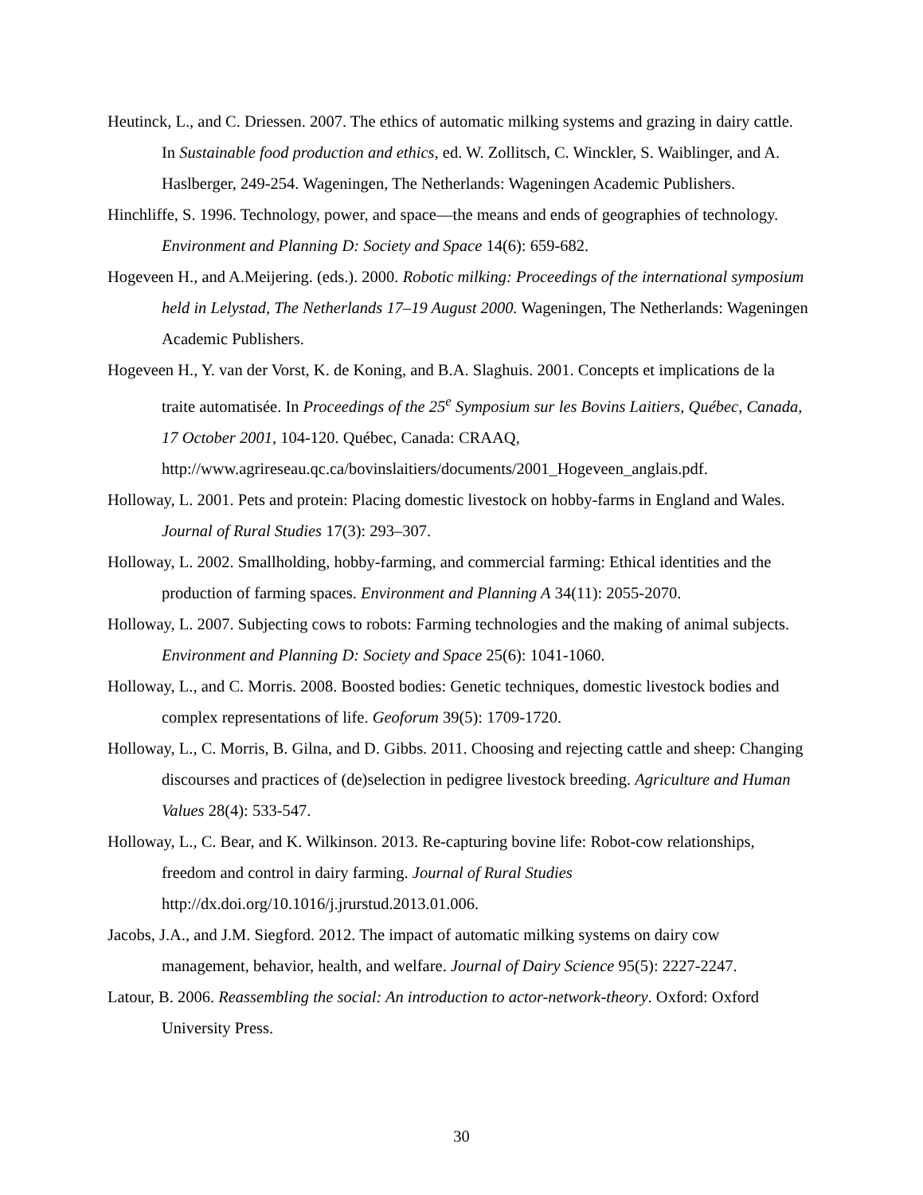Heutinck, L., and C. Driessen. 2007. The ethics of automatic milking systems and grazing in dairy cattle. In Sustainable food production and ethics, ed. W. Zollitsch, C. Winckler, S. Waiblinger, and A. Haslberger, 249-254. Wageningen, The Netherlands: Wageningen Academic Publishers.
Hinchliffe, S. 1996. Technology, power, and space—the means and ends of geographies of technology. Environment and Planning D: Society and Space 14(6): 659-682.
Hogeveen H., and A.Meijering. (eds.). 2000. Robotic milking: Proceedings of the international symposium held in Lelystad, The Netherlands 17–19 August 2000. Wageningen, The Netherlands: Wageningen Academic Publishers.
Hogeveen H., Y. van der Vorst, K. de Koning, and B.A. Slaghuis. 2001. Concepts et implications de la traite automatisée. In Proceedings of the 25<sup>e</sup> Symposium sur les Bovins Laitiers, Québec, Canada, 17 October 2001, 104-120. Québec, Canada: CRAAQ, http://www.agrireseau.qc.ca/bovinslaitiers/documents/2001_Hogeveen_anglais.pdf.
Holloway, L. 2001. Pets and protein: Placing domestic livestock on hobby-farms in England and Wales. Journal of Rural Studies 17(3): 293–307.
Holloway, L. 2002. Smallholding, hobby-farming, and commercial farming: Ethical identities and the production of farming spaces. Environment and Planning A 34(11): 2055-2070.
Holloway, L. 2007. Subjecting cows to robots: Farming technologies and the making of animal subjects. Environment and Planning D: Society and Space 25(6): 1041-1060.
Holloway, L., and C. Morris. 2008. Boosted bodies: Genetic techniques, domestic livestock bodies and complex representations of life. Geoforum 39(5): 1709-1720.
Holloway, L., C. Morris, B. Gilna, and D. Gibbs. 2011. Choosing and rejecting cattle and sheep: Changing discourses and practices of (de)selection in pedigree livestock breeding. Agriculture and Human Values 28(4): 533-547.
Holloway, L., C. Bear, and K. Wilkinson. 2013. Re-capturing bovine life: Robot-cow relationships, freedom and control in dairy farming. Journal of Rural Studies http://dx.doi.org/10.1016/j.jrurstud.2013.01.006.
Jacobs, J.A., and J.M. Siegford. 2012. The impact of automatic milking systems on dairy cow management, behavior, health, and welfare. Journal of Dairy Science 95(5): 2227-2247.
Latour, B. 2006. Reassembling the social: An introduction to actor-network-theory. Oxford: Oxford University Press.
30